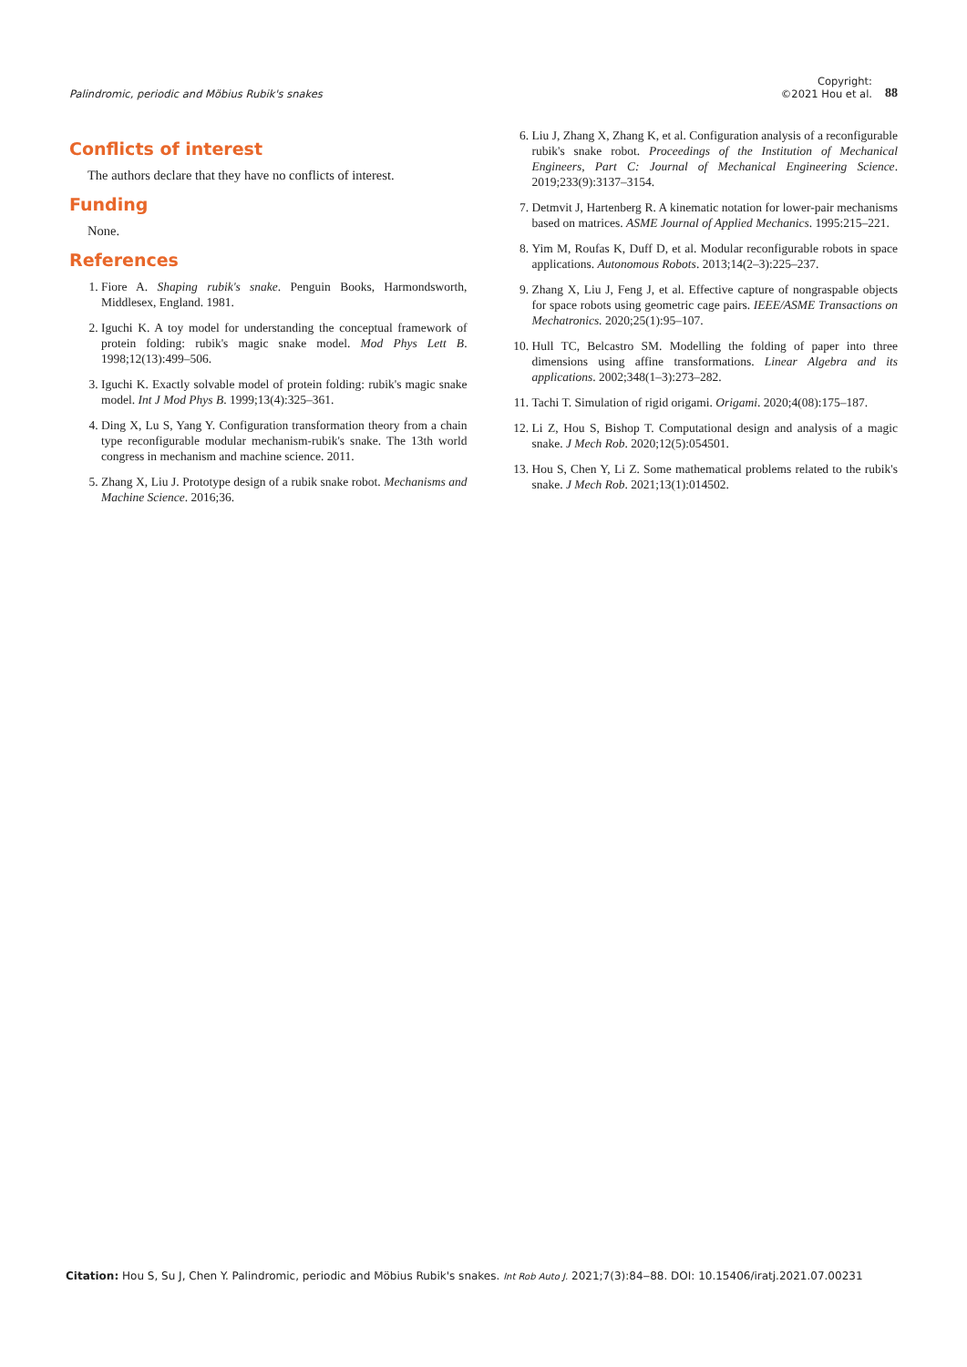Palindromic, periodic and Möbius Rubik's snakes
Copyright:
©2021 Hou et al.
88
Conflicts of interest
The authors declare that they have no conflicts of interest.
Funding
None.
References
1. Fiore A. Shaping rubik's snake. Penguin Books, Harmondsworth, Middlesex, England. 1981.
2. Iguchi K. A toy model for understanding the conceptual framework of protein folding: rubik's magic snake model. Mod Phys Lett B. 1998;12(13):499–506.
3. Iguchi K. Exactly solvable model of protein folding: rubik's magic snake model. Int J Mod Phys B. 1999;13(4):325–361.
4. Ding X, Lu S, Yang Y. Configuration transformation theory from a chain type reconfigurable modular mechanism-rubik's snake. The 13th world congress in mechanism and machine science. 2011.
5. Zhang X, Liu J. Prototype design of a rubik snake robot. Mechanisms and Machine Science. 2016;36.
6. Liu J, Zhang X, Zhang K, et al. Configuration analysis of a reconfigurable rubik's snake robot. Proceedings of the Institution of Mechanical Engineers, Part C: Journal of Mechanical Engineering Science. 2019;233(9):3137–3154.
7. Detmvit J, Hartenberg R. A kinematic notation for lower-pair mechanisms based on matrices. ASME Journal of Applied Mechanics. 1995:215–221.
8. Yim M, Roufas K, Duff D, et al. Modular reconfigurable robots in space applications. Autonomous Robots. 2013;14(2–3):225–237.
9. Zhang X, Liu J, Feng J, et al. Effective capture of nongraspable objects for space robots using geometric cage pairs. IEEE/ASME Transactions on Mechatronics. 2020;25(1):95–107.
10. Hull TC, Belcastro SM. Modelling the folding of paper into three dimensions using affine transformations. Linear Algebra and its applications. 2002;348(1–3):273–282.
11. Tachi T. Simulation of rigid origami. Origami. 2020;4(08):175–187.
12. Li Z, Hou S, Bishop T. Computational design and analysis of a magic snake. J Mech Rob. 2020;12(5):054501.
13. Hou S, Chen Y, Li Z. Some mathematical problems related to the rubik's snake. J Mech Rob. 2021;13(1):014502.
Citation: Hou S, Su J, Chen Y. Palindromic, periodic and Möbius Rubik's snakes. Int Rob Auto J. 2021;7(3):84‒88. DOI: 10.15406/iratj.2021.07.00231